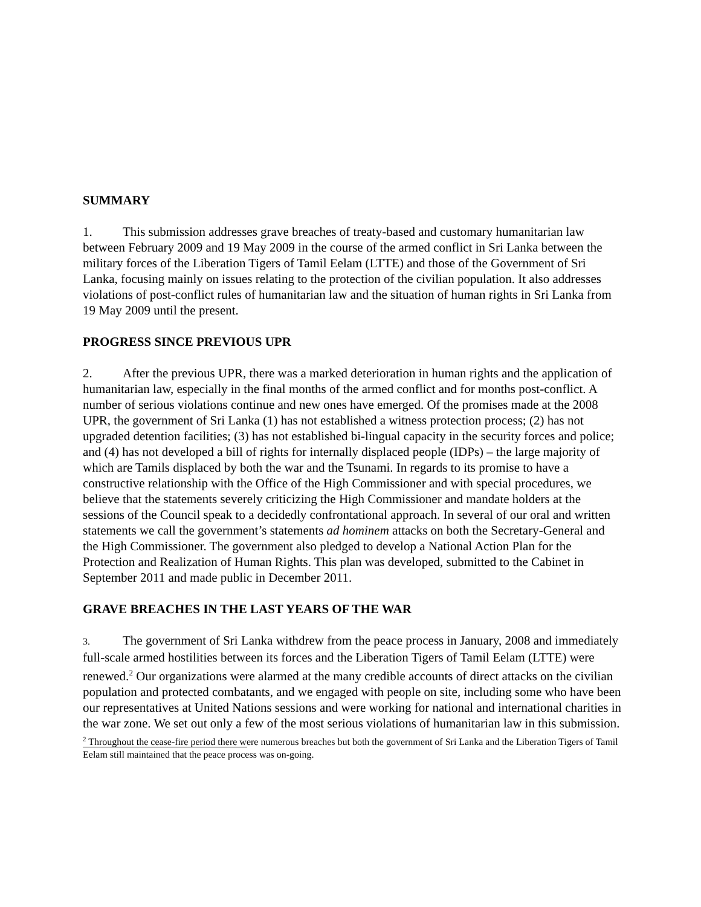SUMMARY
1. This submission addresses grave breaches of treaty-based and customary humanitarian law between February 2009 and 19 May 2009 in the course of the armed conflict in Sri Lanka between the military forces of the Liberation Tigers of Tamil Eelam (LTTE) and those of the Government of Sri Lanka, focusing mainly on issues relating to the protection of the civilian population. It also addresses violations of post-conflict rules of humanitarian law and the situation of human rights in Sri Lanka from 19 May 2009 until the present.
PROGRESS SINCE PREVIOUS UPR
2. After the previous UPR, there was a marked deterioration in human rights and the application of humanitarian law, especially in the final months of the armed conflict and for months post-conflict. A number of serious violations continue and new ones have emerged. Of the promises made at the 2008 UPR, the government of Sri Lanka (1) has not established a witness protection process; (2) has not upgraded detention facilities; (3) has not established bi-lingual capacity in the security forces and police; and (4) has not developed a bill of rights for internally displaced people (IDPs) – the large majority of which are Tamils displaced by both the war and the Tsunami. In regards to its promise to have a constructive relationship with the Office of the High Commissioner and with special procedures, we believe that the statements severely criticizing the High Commissioner and mandate holders at the sessions of the Council speak to a decidedly confrontational approach. In several of our oral and written statements we call the government’s statements ad hominem attacks on both the Secretary-General and the High Commissioner. The government also pledged to develop a National Action Plan for the Protection and Realization of Human Rights. This plan was developed, submitted to the Cabinet in September 2011 and made public in December 2011.
GRAVE BREACHES IN THE LAST YEARS OF THE WAR
3. The government of Sri Lanka withdrew from the peace process in January, 2008 and immediately full-scale armed hostilities between its forces and the Liberation Tigers of Tamil Eelam (LTTE) were renewed.<sup>2</sup> Our organizations were alarmed at the many credible accounts of direct attacks on the civilian population and protected combatants, and we engaged with people on site, including some who have been our representatives at United Nations sessions and were working for national and international charities in the war zone. We set out only a few of the most serious violations of humanitarian law in this submission.
<sup>2</sup> Throughout the cease-fire period there were numerous breaches but both the government of Sri Lanka and the Liberation Tigers of Tamil Eelam still maintained that the peace process was on-going.